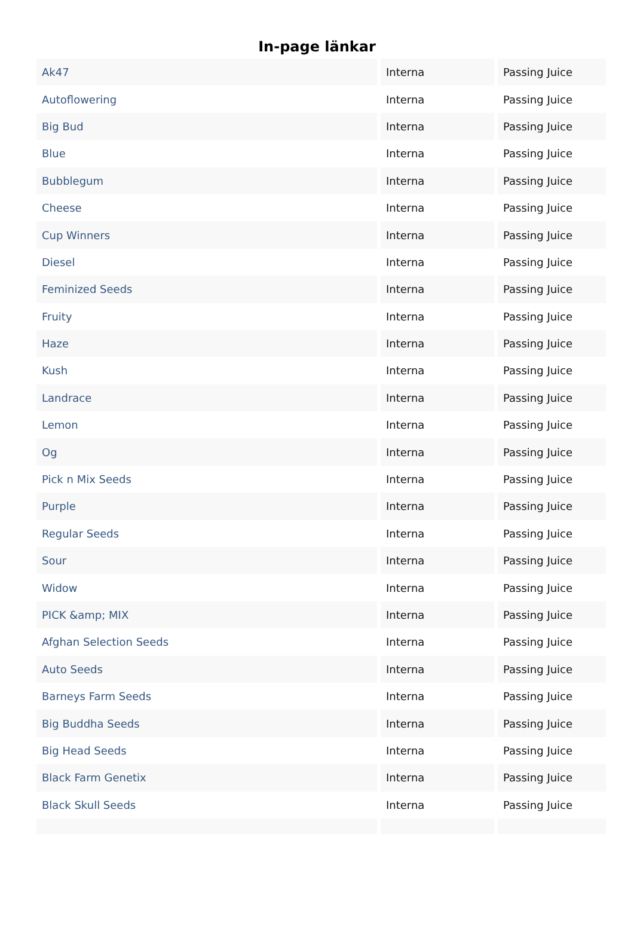In-page länkar
| Ak47 | Interna | Passing Juice |
| Autoflowering | Interna | Passing Juice |
| Big Bud | Interna | Passing Juice |
| Blue | Interna | Passing Juice |
| Bubblegum | Interna | Passing Juice |
| Cheese | Interna | Passing Juice |
| Cup Winners | Interna | Passing Juice |
| Diesel | Interna | Passing Juice |
| Feminized Seeds | Interna | Passing Juice |
| Fruity | Interna | Passing Juice |
| Haze | Interna | Passing Juice |
| Kush | Interna | Passing Juice |
| Landrace | Interna | Passing Juice |
| Lemon | Interna | Passing Juice |
| Og | Interna | Passing Juice |
| Pick n Mix Seeds | Interna | Passing Juice |
| Purple | Interna | Passing Juice |
| Regular Seeds | Interna | Passing Juice |
| Sour | Interna | Passing Juice |
| Widow | Interna | Passing Juice |
| PICK &amp; MIX | Interna | Passing Juice |
| Afghan Selection Seeds | Interna | Passing Juice |
| Auto Seeds | Interna | Passing Juice |
| Barneys Farm Seeds | Interna | Passing Juice |
| Big Buddha Seeds | Interna | Passing Juice |
| Big Head Seeds | Interna | Passing Juice |
| Black Farm Genetix | Interna | Passing Juice |
| Black Skull Seeds | Interna | Passing Juice |